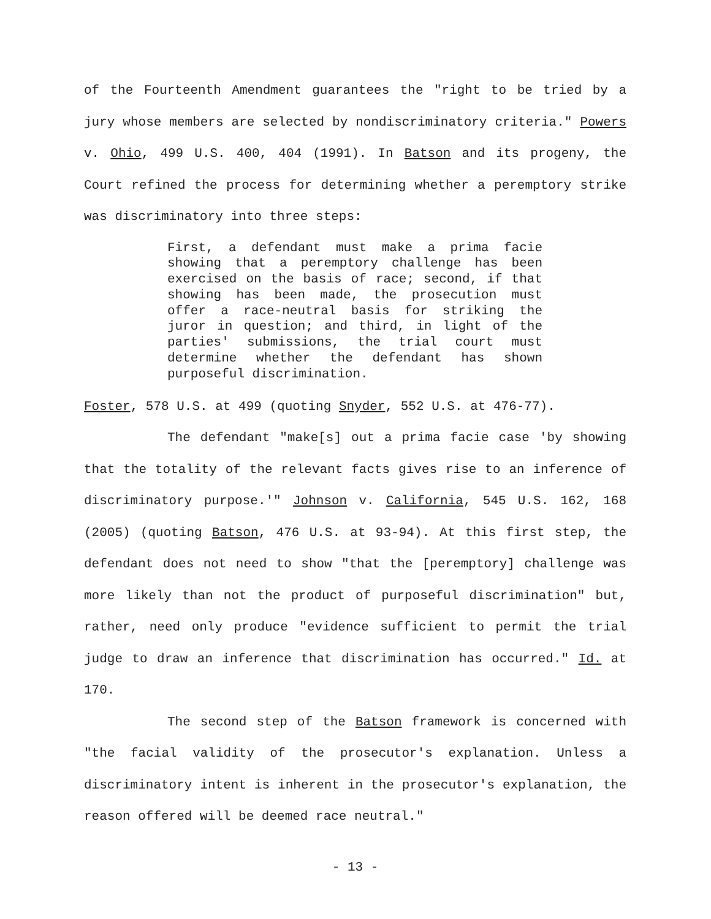of the Fourteenth Amendment guarantees the "right to be tried by a jury whose members are selected by nondiscriminatory criteria." Powers v. Ohio, 499 U.S. 400, 404 (1991). In Batson and its progeny, the Court refined the process for determining whether a peremptory strike was discriminatory into three steps:
First, a defendant must make a prima facie showing that a peremptory challenge has been exercised on the basis of race; second, if that showing has been made, the prosecution must offer a race-neutral basis for striking the juror in question; and third, in light of the parties' submissions, the trial court must determine whether the defendant has shown purposeful discrimination.
Foster, 578 U.S. at 499 (quoting Snyder, 552 U.S. at 476-77).
The defendant "make[s] out a prima facie case 'by showing that the totality of the relevant facts gives rise to an inference of discriminatory purpose.'" Johnson v. California, 545 U.S. 162, 168 (2005) (quoting Batson, 476 U.S. at 93-94). At this first step, the defendant does not need to show "that the [peremptory] challenge was more likely than not the product of purposeful discrimination" but, rather, need only produce "evidence sufficient to permit the trial judge to draw an inference that discrimination has occurred." Id. at 170.
The second step of the Batson framework is concerned with "the facial validity of the prosecutor's explanation. Unless a discriminatory intent is inherent in the prosecutor's explanation, the reason offered will be deemed race neutral."
- 13 -